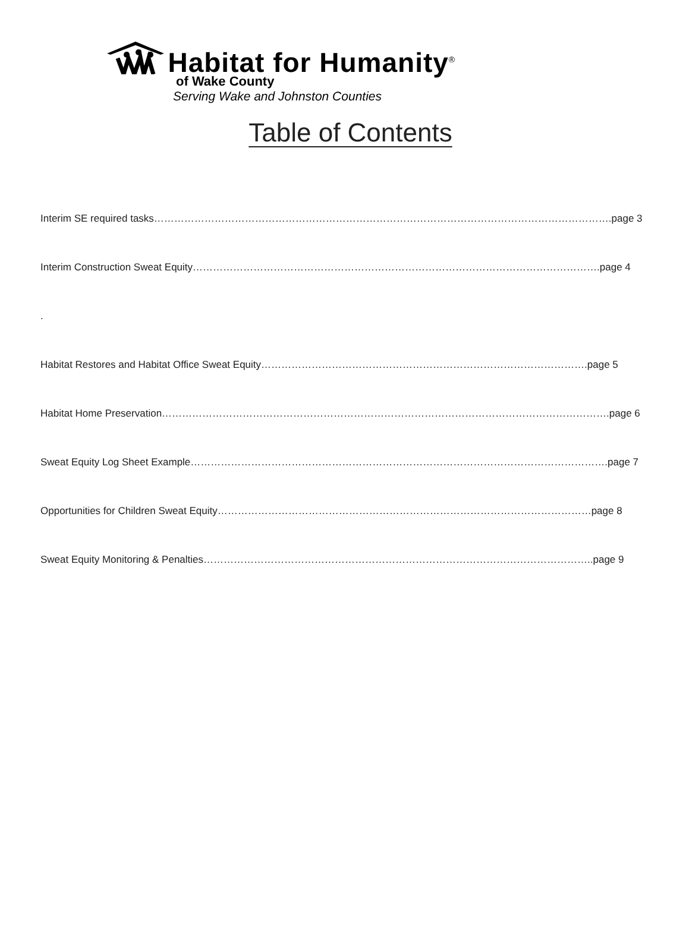Habitat for Humanity<sup>®</sup>
of Wake County
Serving Wake and Johnston Counties
Table of Contents
Interim SE required tasks……………………………………………………………………………………………………………………….page 3
Interim Construction Sweat Equity………………………………………………………………………………………………………….page 4
.
Habitat Restores and Habitat Office Sweat Equity…………………………………………………………………………………….page 5
Habitat Home Preservation…………………………………………………………………………………………………………………….page 6
Sweat Equity Log Sheet Example…………………………………………………………………………………………………………….page 7
Opportunities for Children Sweat Equity…………………………………………………………………………………………………page 8
Sweat Equity Monitoring & Penalties……………………………………………………………………………………………………..page 9